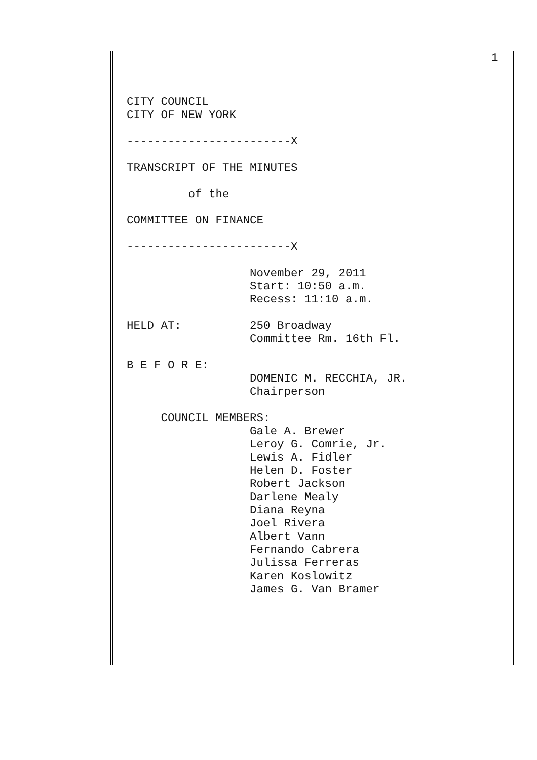1
CITY COUNCIL
CITY OF NEW YORK

------------------------X

TRANSCRIPT OF THE MINUTES

         of the

COMMITTEE ON FINANCE

------------------------X

                  November 29, 2011
                  Start: 10:50 a.m.
                  Recess: 11:10 a.m.

HELD AT:          250 Broadway
                  Committee Rm. 16th Fl.

B E F O R E:
                  DOMENIC M. RECCHIA, JR.
                  Chairperson

     COUNCIL MEMBERS:
                  Gale A. Brewer
                  Leroy G. Comrie, Jr.
                  Lewis A. Fidler
                  Helen D. Foster
                  Robert Jackson
                  Darlene Mealy
                  Diana Reyna
                  Joel Rivera
                  Albert Vann
                  Fernando Cabrera
                  Julissa Ferreras
                  Karen Koslowitz
                  James G. Van Bramer